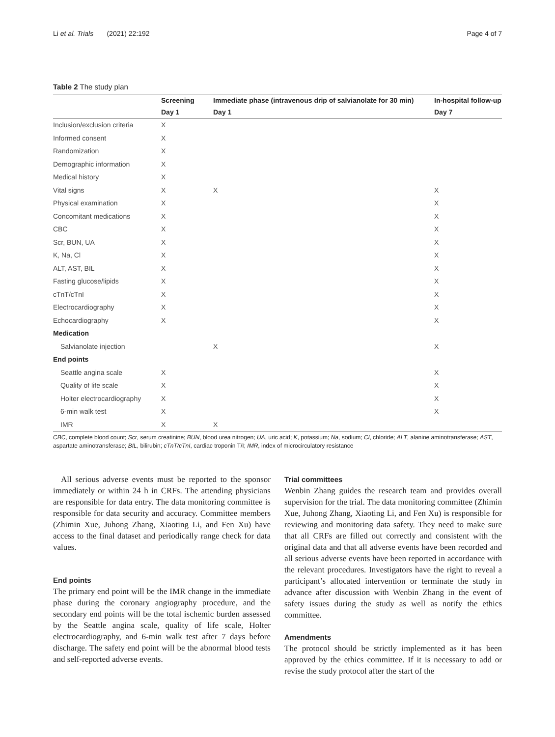Li et al. Trials (2021) 22:192 Page 4 of 7
Table 2 The study plan
| | Screening | Immediate phase (intravenous drip of salvianolate for 30 min) | In-hospital follow-up |
| --- | --- | --- | --- |
| | Day 1 | Day 1 | Day 7 |
| Inclusion/exclusion criteria | X | | |
| Informed consent | X | | |
| Randomization | X | | |
| Demographic information | X | | |
| Medical history | X | | |
| Vital signs | X | X | X |
| Physical examination | X | | X |
| Concomitant medications | X | | X |
| CBC | X | | X |
| Scr, BUN, UA | X | | X |
| K, Na, Cl | X | | X |
| ALT, AST, BIL | X | | X |
| Fasting glucose/lipids | X | | X |
| cTnT/cTnI | X | | X |
| Electrocardiography | X | | X |
| Echocardiography | X | | X |
| Medication | | | |
| Salvianolate injection | | X | X |
| End points | | | |
| Seattle angina scale | X | | X |
| Quality of life scale | X | | X |
| Holter electrocardiography | X | | X |
| 6-min walk test | X | | X |
| IMR | X | X | |
CBC, complete blood count; Scr, serum creatinine; BUN, blood urea nitrogen; UA, uric acid; K, potassium; Na, sodium; Cl, chloride; ALT, alanine aminotransferase; AST, aspartate aminotransferase; BIL, bilirubin; cTnT/cTnI, cardiac troponin T/I; IMR, index of microcirculatory resistance
All serious adverse events must be reported to the sponsor immediately or within 24 h in CRFs. The attending physicians are responsible for data entry. The data monitoring committee is responsible for data security and accuracy. Committee members (Zhimin Xue, Juhong Zhang, Xiaoting Li, and Fen Xu) have access to the final dataset and periodically range check for data values.
End points
The primary end point will be the IMR change in the immediate phase during the coronary angiography procedure, and the secondary end points will be the total ischemic burden assessed by the Seattle angina scale, quality of life scale, Holter electrocardiography, and 6-min walk test after 7 days before discharge. The safety end point will be the abnormal blood tests and self-reported adverse events.
Trial committees
Wenbin Zhang guides the research team and provides overall supervision for the trial. The data monitoring committee (Zhimin Xue, Juhong Zhang, Xiaoting Li, and Fen Xu) is responsible for reviewing and monitoring data safety. They need to make sure that all CRFs are filled out correctly and consistent with the original data and that all adverse events have been recorded and all serious adverse events have been reported in accordance with the relevant procedures. Investigators have the right to reveal a participant’s allocated intervention or terminate the study in advance after discussion with Wenbin Zhang in the event of safety issues during the study as well as notify the ethics committee.
Amendments
The protocol should be strictly implemented as it has been approved by the ethics committee. If it is necessary to add or revise the study protocol after the start of the